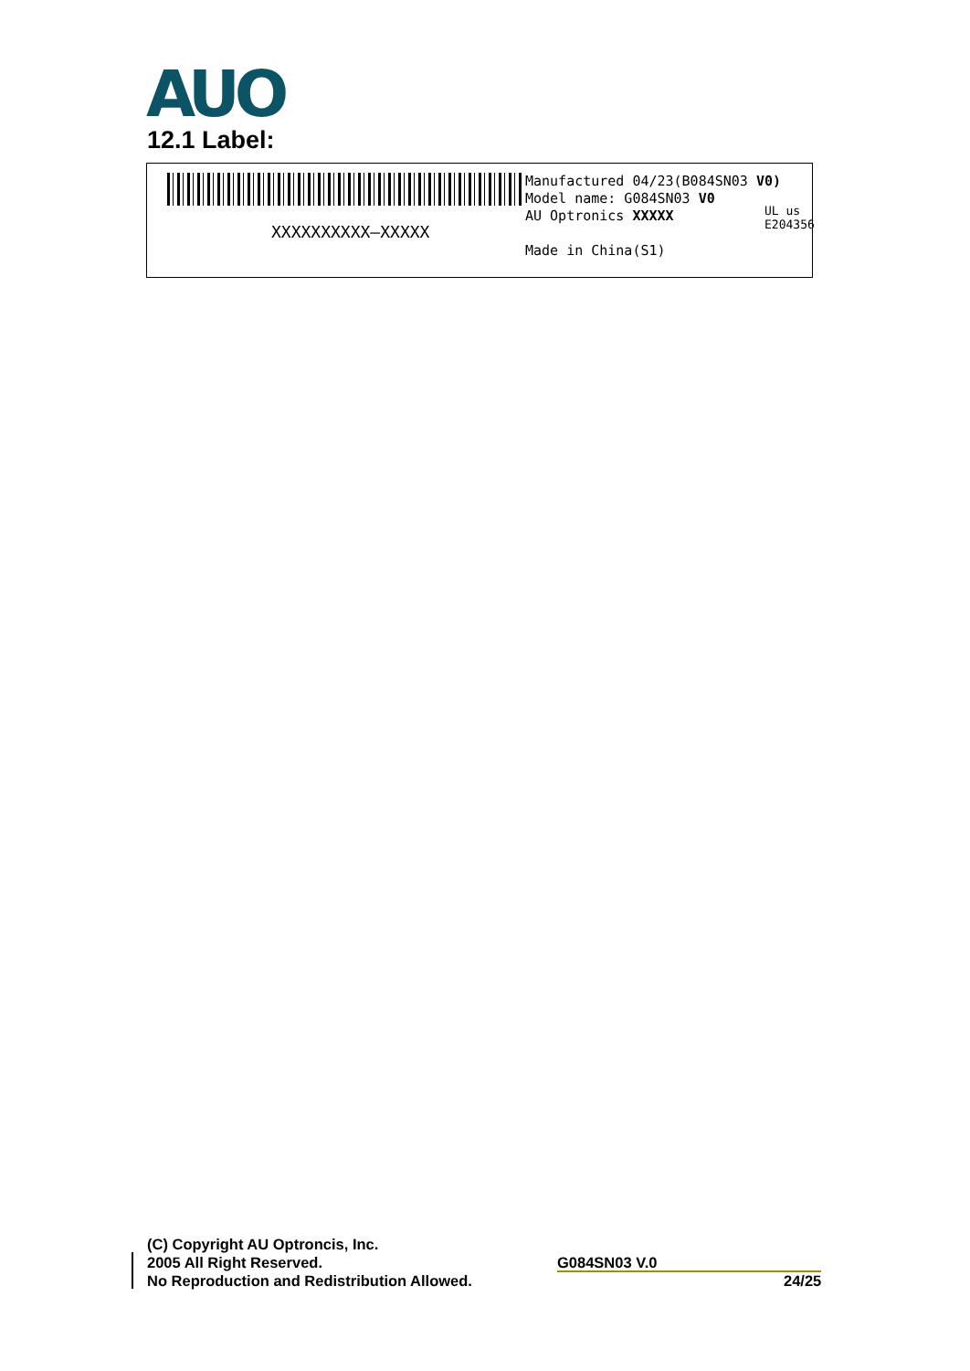AUO
12.1 Label:
XXXXXXXXXX—XXXXX
Manufactured 04/23(B084SN03 V0)
Model name: G084SN03 V0
AU Optronics XXXXX
Made in China(S1)
UL us
E204356
(C) Copyright AU Optroncis, Inc.
2005 All Right Reserved.
No Reproduction and Redistribution Allowed.
G084SN03 V.0
24/25